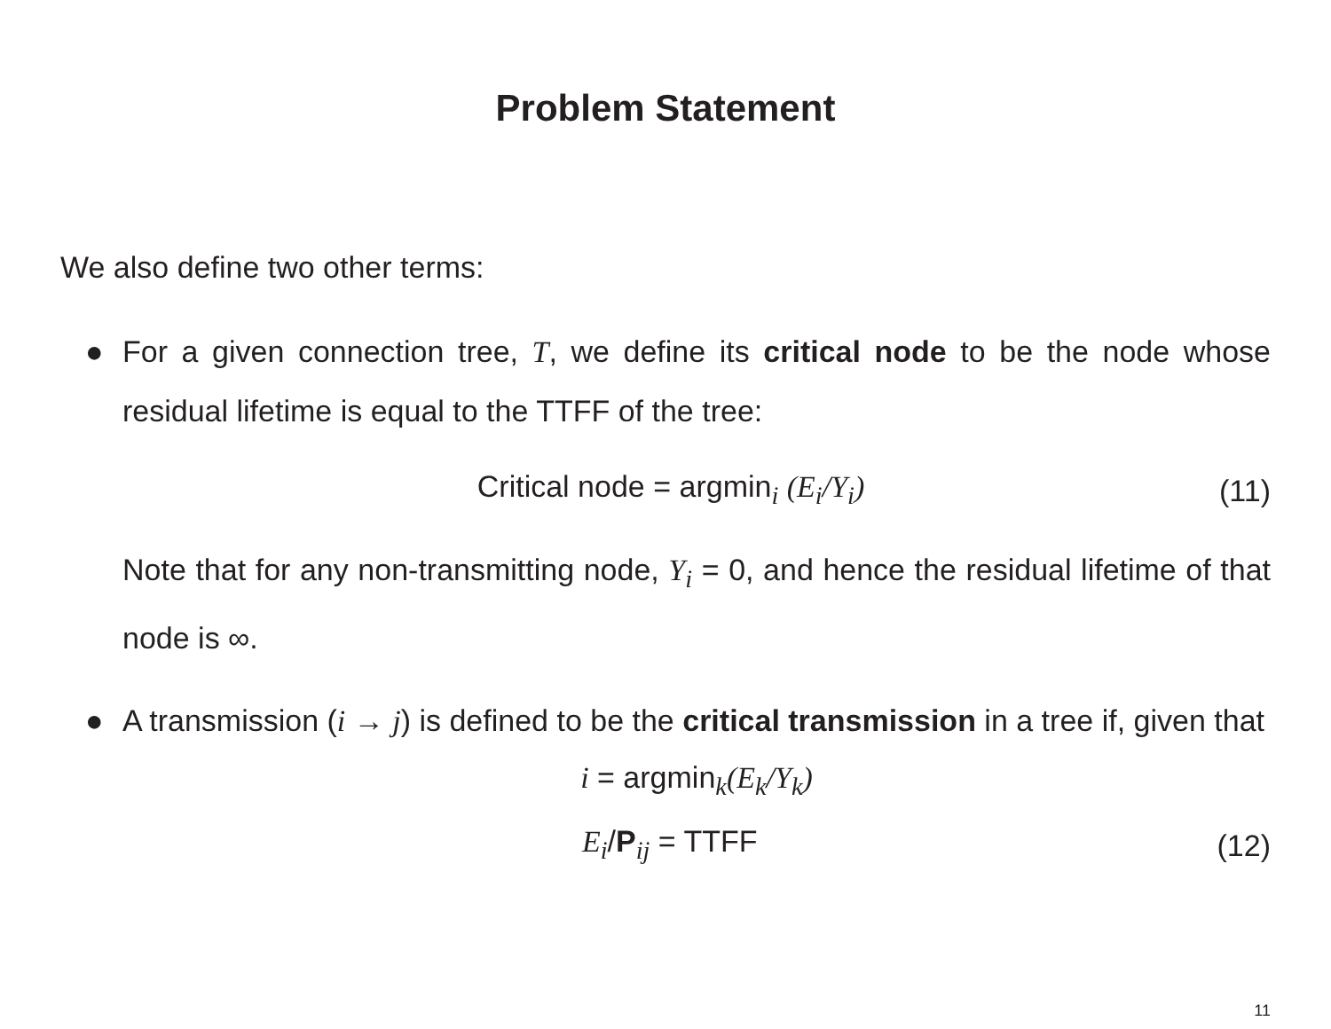Problem Statement
We also define two other terms:
● For a given connection tree, T, we define its critical node to be the node whose residual lifetime is equal to the TTFF of the tree:
Critical node = argmin<sub>i</sub> (E<sub>i</sub>/Y<sub>i</sub>) (11)
Note that for any non-transmitting node, Y<sub>i</sub> = 0, and hence the residual lifetime of that node is ∞.
● A transmission (i → j) is defined to be the critical transmission in a tree if, given that
i = argmin<sub>k</sub>(E<sub>k</sub>/Y<sub>k</sub>)
E<sub>i</sub>/P<sub>ij</sub> = TTFF (12)
11